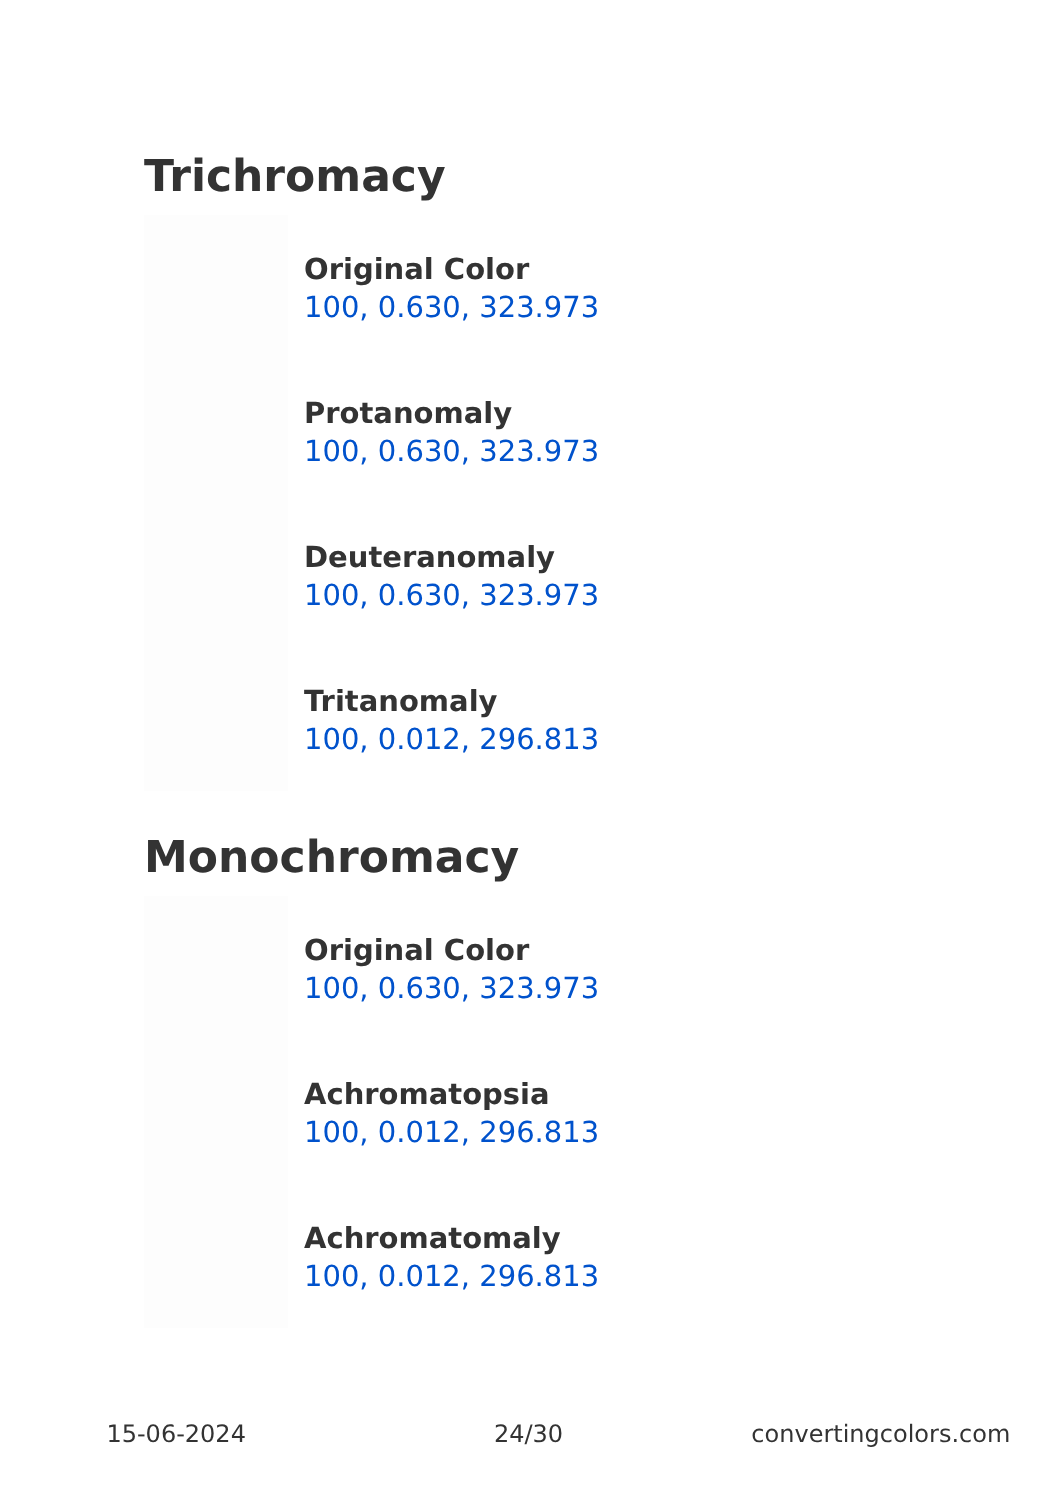Trichromacy
Original Color
100, 0.630, 323.973
Protanomaly
100, 0.630, 323.973
Deuteranomaly
100, 0.630, 323.973
Tritanomaly
100, 0.012, 296.813
Monochromacy
Original Color
100, 0.630, 323.973
Achromatopsia
100, 0.012, 296.813
Achromatomaly
100, 0.012, 296.813
15-06-2024 24/30 convertingcolors.com